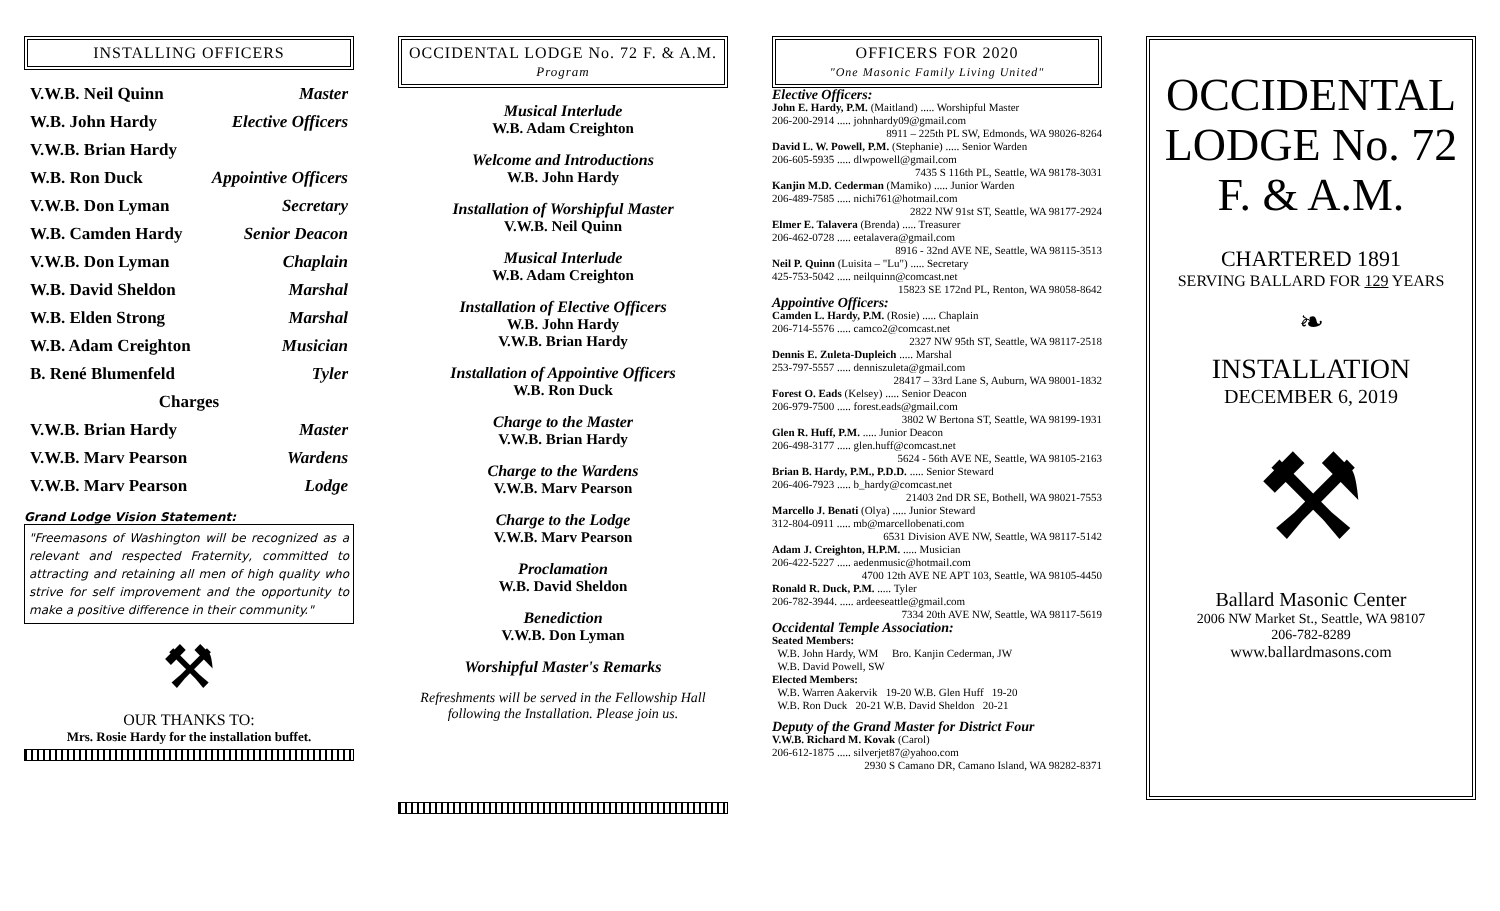INSTALLING OFFICERS
V.W.B. Neil Quinn Master
W.B. John Hardy Elective Officers
V.W.B. Brian Hardy
W.B. Ron Duck Appointive Officers
V.W.B. Don Lyman Secretary
W.B. Camden Hardy Senior Deacon
V.W.B. Don Lyman Chaplain
W.B. David Sheldon Marshal
W.B. Elden Strong Marshal
W.B. Adam Creighton Musician
B. René Blumenfeld Tyler
Charges
V.W.B. Brian Hardy Master
V.W.B. Marv Pearson Wardens
V.W.B. Marv Pearson Lodge
Grand Lodge Vision Statement:
"Freemasons of Washington will be recognized as a relevant and respected Fraternity, committed to attracting and retaining all men of high quality who strive for self improvement and the opportunity to make a positive difference in their community."
⚒
OUR THANKS TO:
Mrs. Rosie Hardy for the installation buffet.
OCCIDENTAL LODGE No. 72 F. & A.M.
Program
Musical Interlude
W.B. Adam Creighton
Welcome and Introductions
W.B. John Hardy
Installation of Worshipful Master
V.W.B. Neil Quinn
Musical Interlude
W.B. Adam Creighton
Installation of Elective Officers
W.B. John Hardy
V.W.B. Brian Hardy
Installation of Appointive Officers
W.B. Ron Duck
Charge to the Master
V.W.B. Brian Hardy
Charge to the Wardens
V.W.B. Marv Pearson
Charge to the Lodge
V.W.B. Marv Pearson
Proclamation
W.B. David Sheldon
Benediction
V.W.B. Don Lyman
Worshipful Master's Remarks
Refreshments will be served in the Fellowship Hall following the Installation. Please join us.
OFFICERS FOR 2020
"One Masonic Family Living United"
Elective Officers:
John E. Hardy, P.M. (Maitland) ..... Worshipful Master
206-200-2914 ..... johnhardy09@gmail.com
8911 – 225th PL SW, Edmonds, WA 98026-8264
David L. W. Powell, P.M. (Stephanie) ..... Senior Warden
206-605-5935 ..... dlwpowell@gmail.com
7435 S 116th PL, Seattle, WA 98178-3031
Kanjin M.D. Cederman (Mamiko) ..... Junior Warden
206-489-7585 ..... nichi761@hotmail.com
2822 NW 91st ST, Seattle, WA 98177-2924
Elmer E. Talavera (Brenda) ..... Treasurer
206-462-0728 ..... eetalavera@gmail.com
8916 - 32nd AVE NE, Seattle, WA 98115-3513
Neil P. Quinn (Luisita – "Lu") ..... Secretary
425-753-5042 ..... neilquinn@comcast.net
15823 SE 172nd PL, Renton, WA 98058-8642
Appointive Officers:
Camden L. Hardy, P.M. (Rosie) ..... Chaplain
206-714-5576 ..... camco2@comcast.net
2327 NW 95th ST, Seattle, WA 98117-2518
Dennis E. Zuleta-Dupleich ..... Marshal
253-797-5557 ..... denniszuleta@gmail.com
28417 – 33rd Lane S, Auburn, WA 98001-1832
Forest O. Eads (Kelsey) ..... Senior Deacon
206-979-7500 ..... forest.eads@gmail.com
3802 W Bertona ST, Seattle, WA 98199-1931
Glen R. Huff, P.M. ..... Junior Deacon
206-498-3177 ..... glen.huff@comcast.net
5624 - 56th AVE NE, Seattle, WA 98105-2163
Brian B. Hardy, P.M., P.D.D. ..... Senior Steward
206-406-7923 ..... b_hardy@comcast.net
21403 2nd DR SE, Bothell, WA 98021-7553
Marcello J. Benati (Olya) ..... Junior Steward
312-804-0911 ..... mb@marcellobenati.com
6531 Division AVE NW, Seattle, WA 98117-5142
Adam J. Creighton, H.P.M. ..... Musician
206-422-5227 ..... aedenmusic@hotmail.com
4700 12th AVE NE APT 103, Seattle, WA 98105-4450
Ronald R. Duck, P.M. ..... Tyler
206-782-3944. ..... ardeeseattle@gmail.com
7334 20th AVE NW, Seattle, WA 98117-5619
Occidental Temple Association:
Seated Members:
W.B. John Hardy, WM Bro. Kanjin Cederman, JW
W.B. David Powell, SW
Elected Members:
W.B. Warren Aakervik 19-20 W.B. Glen Huff 19-20
W.B. Ron Duck 20-21 W.B. David Sheldon 20-21
Deputy of the Grand Master for District Four
V.W.B. Richard M. Kovak (Carol)
206-612-1875 ..... silverjet87@yahoo.com
2930 S Camano DR, Camano Island, WA 98282-8371
OCCIDENTAL
LODGE No. 72
F. & A.M.
CHARTERED 1891
SERVING BALLARD FOR 129 YEARS
❧
INSTALLATION
DECEMBER 6, 2019
⚒
Ballard Masonic Center
2006 NW Market St., Seattle, WA 98107
206-782-8289
www.ballardmasons.com